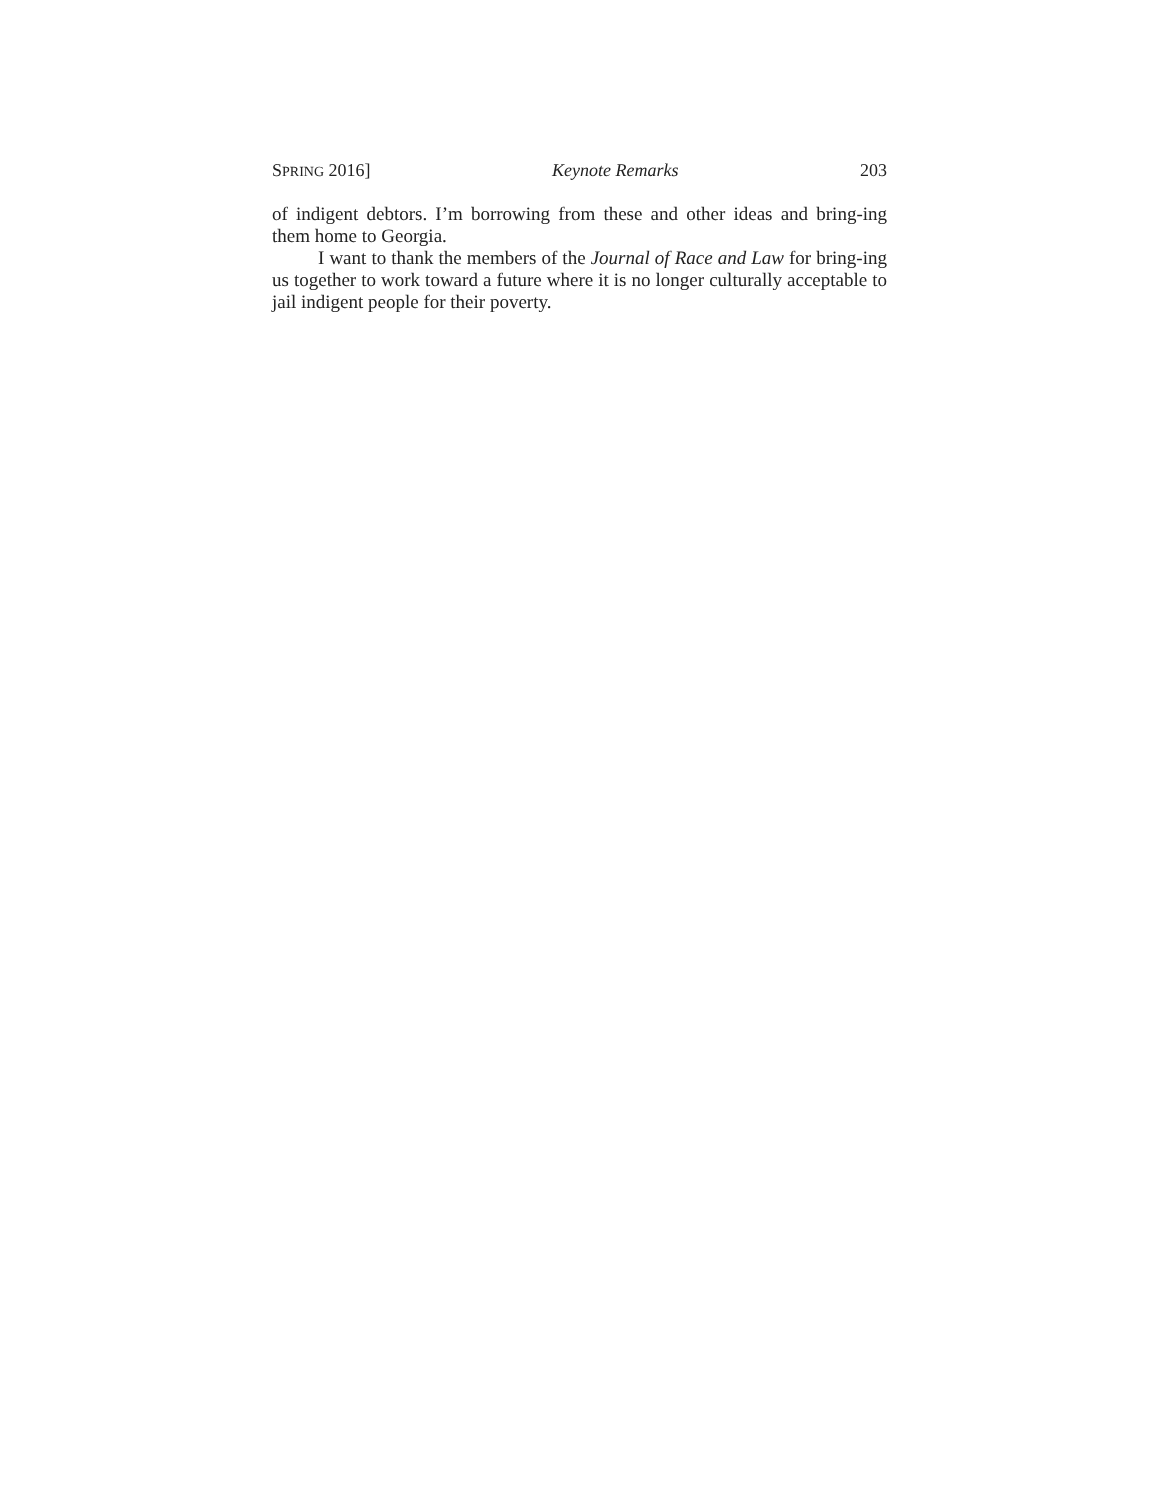SPRING 2016] Keynote Remarks 203
of indigent debtors. I’m borrowing from these and other ideas and bring-ing them home to Georgia.
I want to thank the members of the Journal of Race and Law for bring-ing us together to work toward a future where it is no longer culturally acceptable to jail indigent people for their poverty.